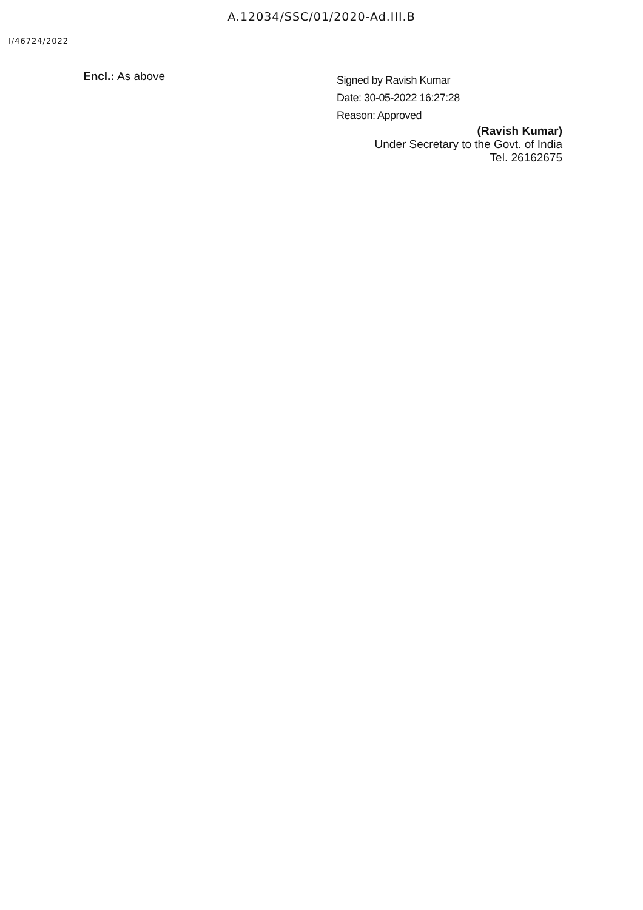A.12034/SSC/01/2020-Ad.III.B
I/46724/2022
Encl.: As above
Signed by Ravish Kumar
Date: 30-05-2022 16:27:28
Reason: Approved
(Ravish Kumar)
Under Secretary to the Govt. of India
Tel. 26162675